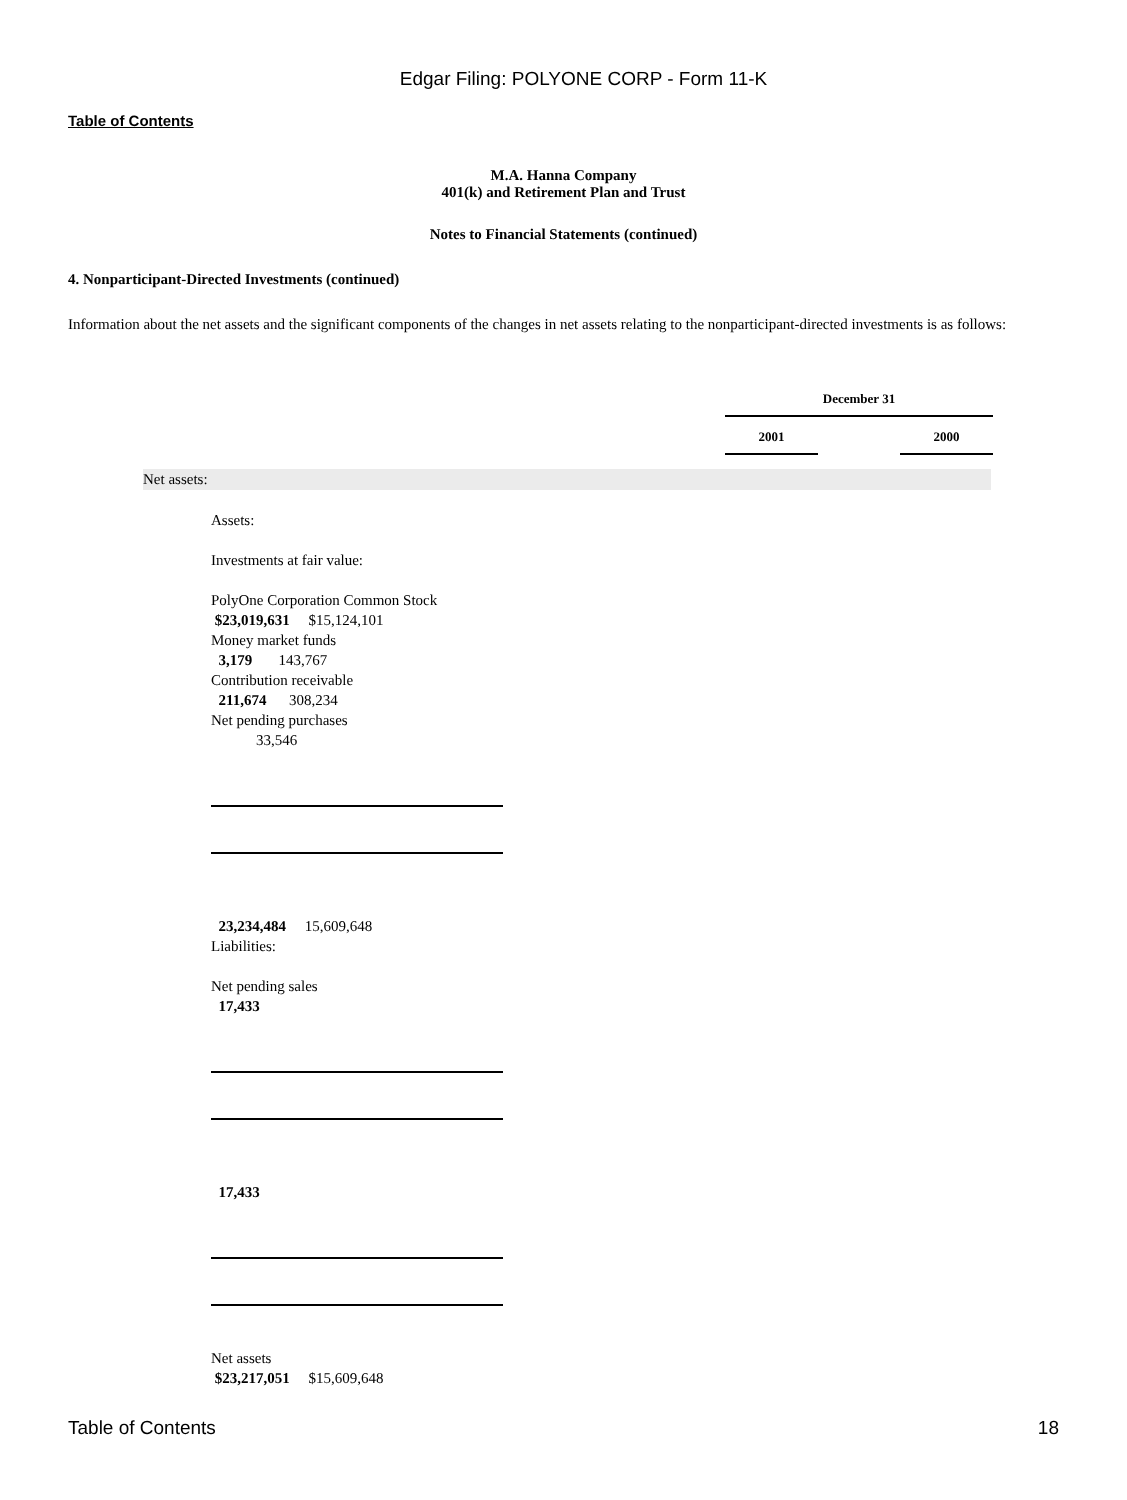Edgar Filing: POLYONE CORP - Form 11-K
Table of Contents
M.A. Hanna Company
401(k) and Retirement Plan and Trust
Notes to Financial Statements (continued)
4. Nonparticipant-Directed Investments (continued)
Information about the net assets and the significant components of the changes in net assets relating to the nonparticipant-directed investments is as follows:
| | December 31 | | |
| | 2001 | | 2000 |
Net assets:
Assets:
Investments at fair value:
PolyOne Corporation Common Stock
$23,019,631 $15,124,101
Money market funds
3,179 143,767
Contribution receivable
211,674 308,234
Net pending purchases
33,546
23,234,484 15,609,648
Liabilities:
Net pending sales
17,433
17,433
Net assets
$23,217,051 $15,609,648
Table of Contents 18